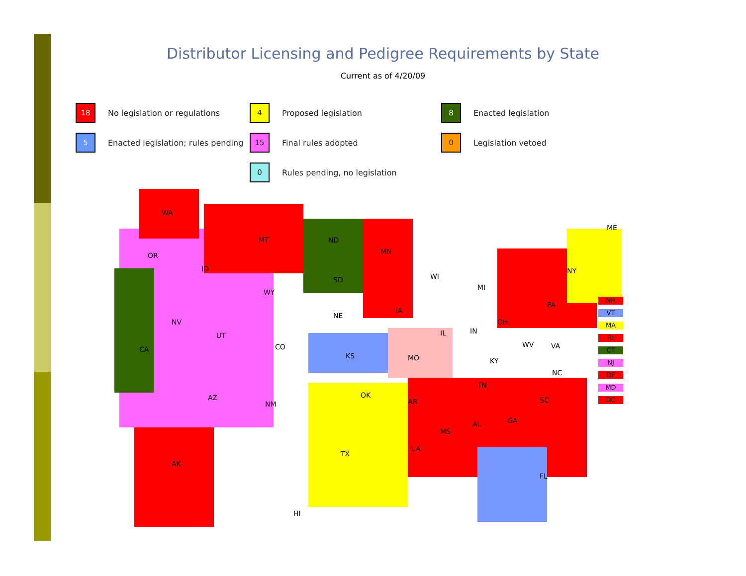Distributor Licensing and Pedigree Requirements by State
Current as of 4/20/09
18 No legislation or regulations
4 Proposed legislation
8 Enacted legislation
5 Enacted legislation; rules pending
15 Final rules adopted
0 Legislation vetoed
0 Rules pending, no legislation
WA
OR
MT
ID
ND
MN
SD
WY
WI
MI
NY
ME
NV
CA
UT
CO
NE
IA
IL IN
OH
PA
KS MO KY
WV VA
NC
TN
OK
AZ
NM AR SC
MS
AL GA
LA
TX
AK
FL
HI
NH
VT
MA
RI
CT
NJ
DE
MD
DC